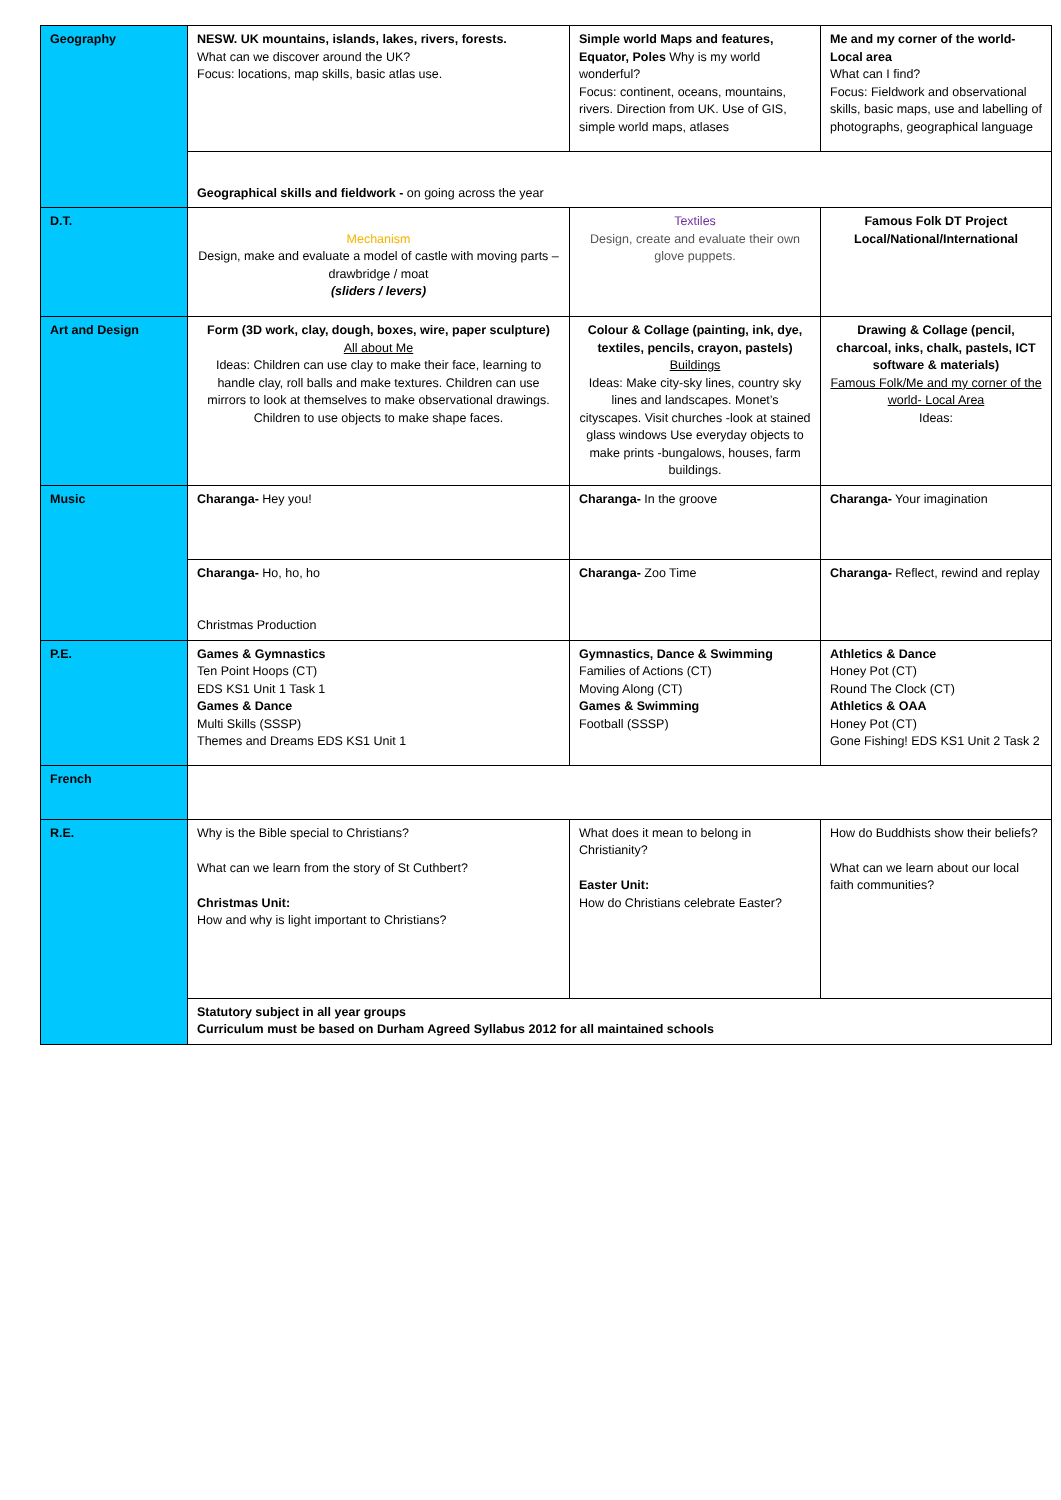| Geography | NESW. UK mountains, islands, lakes, rivers, forests. What can we discover around the UK? Focus: locations, map skills, basic atlas use. | Simple world Maps and features, Equator, Poles Why is my world wonderful? Focus: continent, oceans, mountains, rivers. Direction from UK. Use of GIS, simple world maps, atlases | Me and my corner of the world- Local area What can I find? Focus: Fieldwork and observational skills, basic maps, use and labelling of photographs, geographical language |
| | Geographical skills and fieldwork - on going across the year | | |
| D.T. | Mechanism Design, make and evaluate a model of castle with moving parts – drawbridge / moat (sliders / levers) | Textiles Design, create and evaluate their own glove puppets. | Famous Folk DT Project Local/National/International |
| Art and Design | Form (3D work, clay, dough, boxes, wire, paper sculpture) All about Me Ideas: Children can use clay to make their face, learning to handle clay, roll balls and make textures. Children can use mirrors to look at themselves to make observational drawings. Children to use objects to make shape faces. | Colour & Collage (painting, ink, dye, textiles, pencils, crayon, pastels) Buildings Ideas: Make city-sky lines, country sky lines and landscapes. Monet’s cityscapes. Visit churches -look at stained glass windows Use everyday objects to make prints -bungalows, houses, farm buildings. | Drawing & Collage (pencil, charcoal, inks, chalk, pastels, ICT software & materials) Famous Folk/Me and my corner of the world- Local Area Ideas: |
| Music | Charanga- Hey you! | Charanga- In the groove | Charanga- Your imagination |
| | Charanga- Ho, ho, ho Christmas Production | Charanga- Zoo Time | Charanga- Reflect, rewind and replay |
| P.E. | Games & Gymnastics Ten Point Hoops (CT) EDS KS1 Unit 1 Task 1 Games & Dance Multi Skills (SSSP) Themes and Dreams EDS KS1 Unit 1 | Gymnastics, Dance & Swimming Families of Actions (CT) Moving Along (CT) Games & Swimming Football (SSSP) | Athletics & Dance Honey Pot (CT) Round The Clock (CT) Athletics & OAA Honey Pot (CT) Gone Fishing! EDS KS1 Unit 2 Task 2 |
| French | | | |
| R.E. | Why is the Bible special to Christians? What can we learn from the story of St Cuthbert? Christmas Unit: How and why is light important to Christians? | What does it mean to belong in Christianity? Easter Unit: How do Christians celebrate Easter? | How do Buddhists show their beliefs? What can we learn about our local faith communities? |
| | Statutory subject in all year groups Curriculum must be based on Durham Agreed Syllabus 2012 for all maintained schools | | |